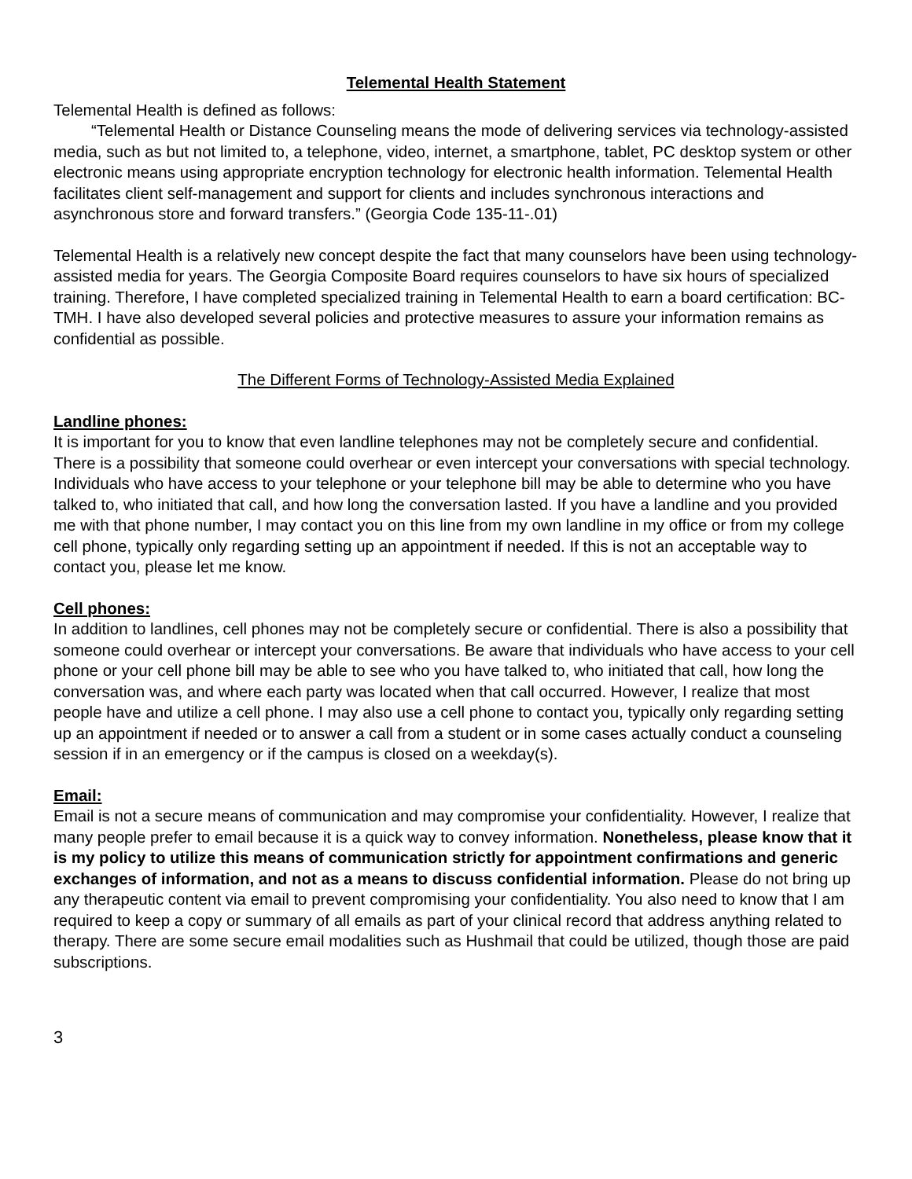Telemental Health Statement
Telemental Health is defined as follows:
“Telemental Health or Distance Counseling means the mode of delivering services via technology-assisted media, such as but not limited to, a telephone, video, internet, a smartphone, tablet, PC desktop system or other electronic means using appropriate encryption technology for electronic health information. Telemental Health facilitates client self-management and support for clients and includes synchronous interactions and asynchronous store and forward transfers.” (Georgia Code 135-11-.01)
Telemental Health is a relatively new concept despite the fact that many counselors have been using technology-assisted media for years. The Georgia Composite Board requires counselors to have six hours of specialized training. Therefore, I have completed specialized training in Telemental Health to earn a board certification: BC-TMH. I have also developed several policies and protective measures to assure your information remains as confidential as possible.
The Different Forms of Technology-Assisted Media Explained
Landline phones:
It is important for you to know that even landline telephones may not be completely secure and confidential. There is a possibility that someone could overhear or even intercept your conversations with special technology. Individuals who have access to your telephone or your telephone bill may be able to determine who you have talked to, who initiated that call, and how long the conversation lasted. If you have a landline and you provided me with that phone number, I may contact you on this line from my own landline in my office or from my college cell phone, typically only regarding setting up an appointment if needed. If this is not an acceptable way to contact you, please let me know.
Cell phones:
In addition to landlines, cell phones may not be completely secure or confidential. There is also a possibility that someone could overhear or intercept your conversations. Be aware that individuals who have access to your cell phone or your cell phone bill may be able to see who you have talked to, who initiated that call, how long the conversation was, and where each party was located when that call occurred. However, I realize that most people have and utilize a cell phone. I may also use a cell phone to contact you, typically only regarding setting up an appointment if needed or to answer a call from a student or in some cases actually conduct a counseling session if in an emergency or if the campus is closed on a weekday(s).
Email:
Email is not a secure means of communication and may compromise your confidentiality. However, I realize that many people prefer to email because it is a quick way to convey information. Nonetheless, please know that it is my policy to utilize this means of communication strictly for appointment confirmations and generic exchanges of information, and not as a means to discuss confidential information. Please do not bring up any therapeutic content via email to prevent compromising your confidentiality. You also need to know that I am required to keep a copy or summary of all emails as part of your clinical record that address anything related to therapy. There are some secure email modalities such as Hushmail that could be utilized, though those are paid subscriptions.
3